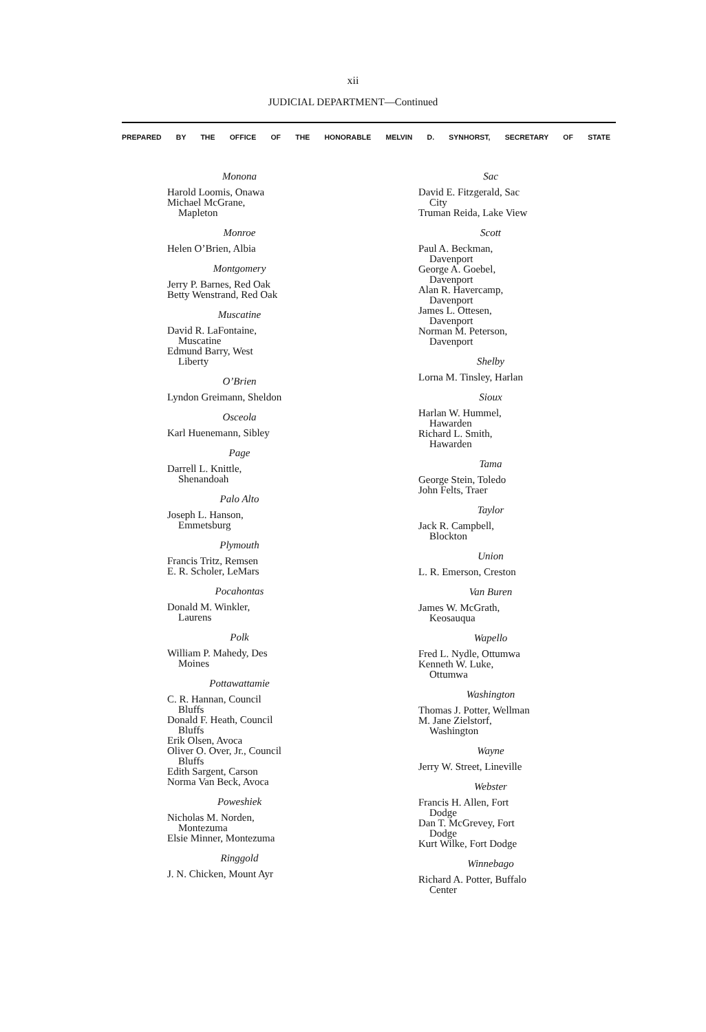xii
JUDICIAL DEPARTMENT—Continued
PREPARED BY THE OFFICE OF THE HONORABLE MELVIN D. SYNHORST, SECRETARY OF STATE
Monona
Harold Loomis, Onawa
Michael McGrane,
Mapleton
Monroe
Helen O’Brien, Albia
Montgomery
Jerry P. Barnes, Red Oak
Betty Wenstrand, Red Oak
Muscatine
David R. LaFontaine,
Muscatine
Edmund Barry, West
Liberty
O’Brien
Lyndon Greimann, Sheldon
Osceola
Karl Huenemann, Sibley
Page
Darrell L. Knittle,
Shenandoah
Palo Alto
Joseph L. Hanson,
Emmetsburg
Plymouth
Francis Tritz, Remsen
E. R. Scholer, LeMars
Pocahontas
Donald M. Winkler,
Laurens
Polk
William P. Mahedy, Des
Moines
Pottawattamie
C. R. Hannan, Council
Bluffs
Donald F. Heath, Council
Bluffs
Erik Olsen, Avoca
Oliver O. Over, Jr., Council
Bluffs
Edith Sargent, Carson
Norma Van Beck, Avoca
Poweshiek
Nicholas M. Norden,
Montezuma
Elsie Minner, Montezuma
Ringgold
J. N. Chicken, Mount Ayr
Sac
David E. Fitzgerald, Sac
City
Truman Reida, Lake View
Scott
Paul A. Beckman,
Davenport
George A. Goebel,
Davenport
Alan R. Havercamp,
Davenport
James L. Ottesen,
Davenport
Norman M. Peterson,
Davenport
Shelby
Lorna M. Tinsley, Harlan
Sioux
Harlan W. Hummel,
Hawarden
Richard L. Smith,
Hawarden
Tama
George Stein, Toledo
John Felts, Traer
Taylor
Jack R. Campbell,
Blockton
Union
L. R. Emerson, Creston
Van Buren
James W. McGrath,
Keosauqua
Wapello
Fred L. Nydle, Ottumwa
Kenneth W. Luke,
Ottumwa
Washington
Thomas J. Potter, Wellman
M. Jane Zielstorf,
Washington
Wayne
Jerry W. Street, Lineville
Webster
Francis H. Allen, Fort
Dodge
Dan T. McGrevey, Fort
Dodge
Kurt Wilke, Fort Dodge
Winnebago
Richard A. Potter, Buffalo
Center